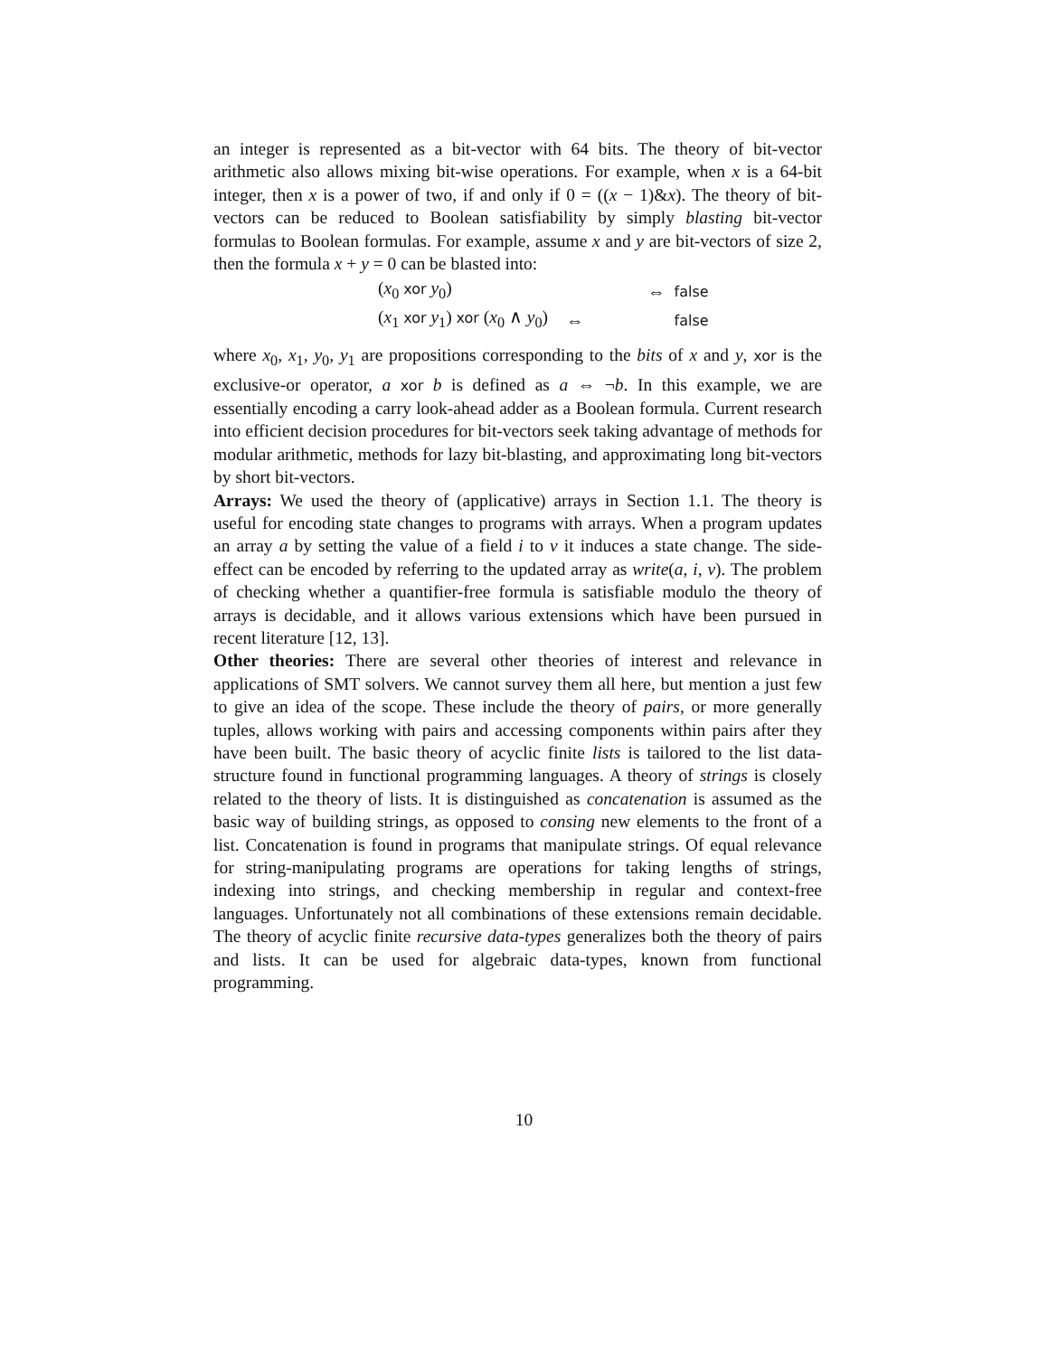an integer is represented as a bit-vector with 64 bits. The theory of bit-vector arithmetic also allows mixing bit-wise operations. For example, when x is a 64-bit integer, then x is a power of two, if and only if 0 = ((x − 1)&x). The theory of bit-vectors can be reduced to Boolean satisfiability by simply blasting bit-vector formulas to Boolean formulas. For example, assume x and y are bit-vectors of size 2, then the formula x + y = 0 can be blasted into:
| ( x<sub>0</sub> xor y<sub>0</sub>) | ⇔ | false |
| ( x<sub>1</sub> xor y<sub>1</sub>) xor ( x<sub>0</sub> ∧ y<sub>0</sub>) | ⇔ | false |
where x<sub>0</sub>, x<sub>1</sub>, y<sub>0</sub>, y<sub>1</sub> are propositions corresponding to the bits of x and y, xor is the exclusive-or operator, a xor b is defined as a ⇔ ¬b. In this example, we are essentially encoding a carry look-ahead adder as a Boolean formula. Current research into efficient decision procedures for bit-vectors seek taking advantage of methods for modular arithmetic, methods for lazy bit-blasting, and approximating long bit-vectors by short bit-vectors.
Arrays: We used the theory of (applicative) arrays in Section 1.1. The theory is useful for encoding state changes to programs with arrays. When a program updates an array a by setting the value of a field i to v it induces a state change. The side-effect can be encoded by referring to the updated array as write(a, i, v). The problem of checking whether a quantifier-free formula is satisfiable modulo the theory of arrays is decidable, and it allows various extensions which have been pursued in recent literature [12, 13].
Other theories: There are several other theories of interest and relevance in applications of SMT solvers. We cannot survey them all here, but mention a just few to give an idea of the scope. These include the theory of pairs, or more generally tuples, allows working with pairs and accessing components within pairs after they have been built. The basic theory of acyclic finite lists is tailored to the list data-structure found in functional programming languages. A theory of strings is closely related to the theory of lists. It is distinguished as concatenation is assumed as the basic way of building strings, as opposed to consing new elements to the front of a list. Concatenation is found in programs that manipulate strings. Of equal relevance for string-manipulating programs are operations for taking lengths of strings, indexing into strings, and checking membership in regular and context-free languages. Unfortunately not all combinations of these extensions remain decidable. The theory of acyclic finite recursive data-types generalizes both the theory of pairs and lists. It can be used for algebraic data-types, known from functional programming.
10